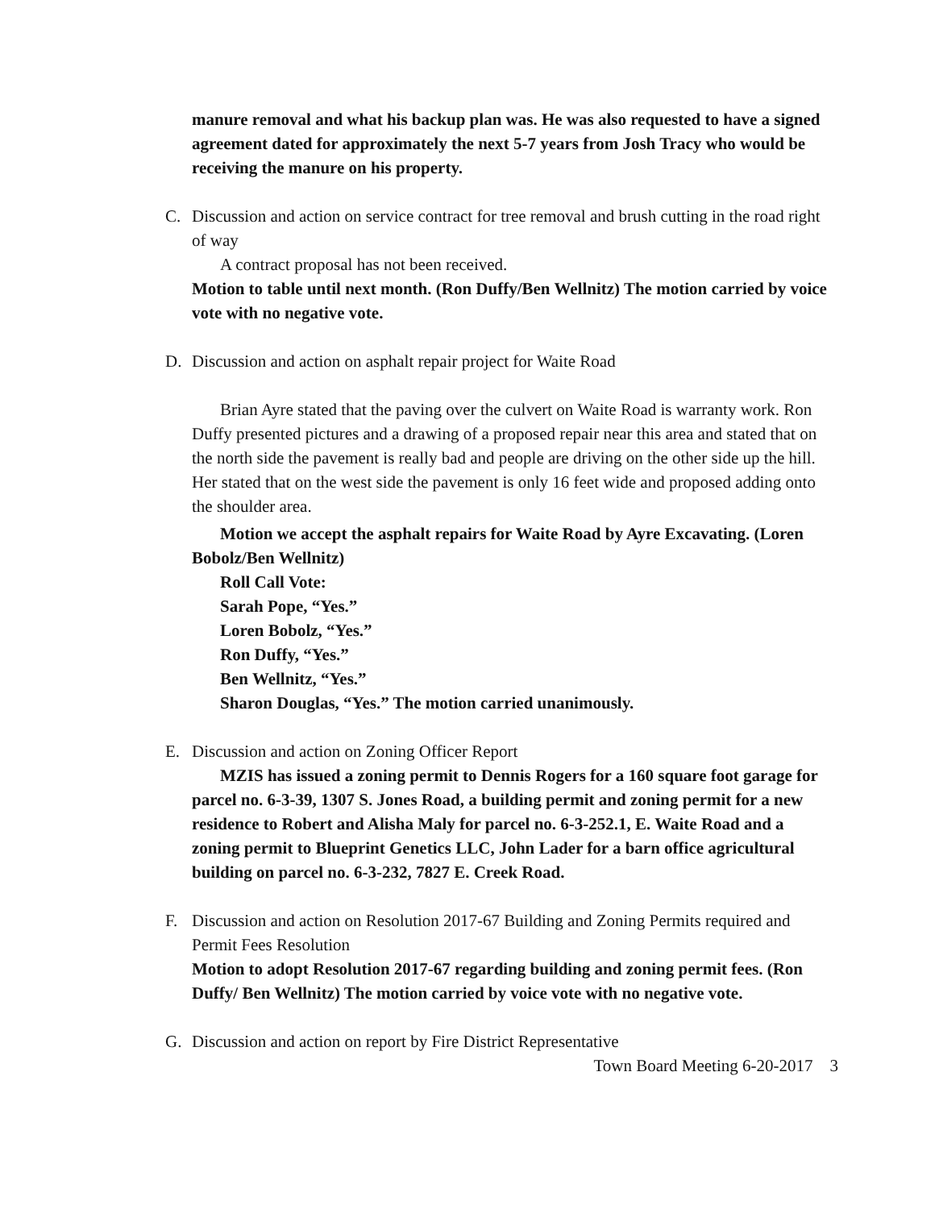manure removal and what his backup plan was. He was also requested to have a signed agreement dated for approximately the next 5-7 years from Josh Tracy who would be receiving the manure on his property.
C. Discussion and action on service contract for tree removal and brush cutting in the road right of way
A contract proposal has not been received.
Motion to table until next month. (Ron Duffy/Ben Wellnitz) The motion carried by voice vote with no negative vote.
D. Discussion and action on asphalt repair project for Waite Road
Brian Ayre stated that the paving over the culvert on Waite Road is warranty work. Ron Duffy presented pictures and a drawing of a proposed repair near this area and stated that on the north side the pavement is really bad and people are driving on the other side up the hill. Her stated that on the west side the pavement is only 16 feet wide and proposed adding onto the shoulder area.
Motion we accept the asphalt repairs for Waite Road by Ayre Excavating. (Loren Bobolz/Ben Wellnitz)
Roll Call Vote:
Sarah Pope, “Yes.”
Loren Bobolz, “Yes.”
Ron Duffy, “Yes.”
Ben Wellnitz, “Yes.”
Sharon Douglas, “Yes.” The motion carried unanimously.
E. Discussion and action on Zoning Officer Report
MZIS has issued a zoning permit to Dennis Rogers for a 160 square foot garage for parcel no. 6-3-39, 1307 S. Jones Road, a building permit and zoning permit for a new residence to Robert and Alisha Maly for parcel no. 6-3-252.1, E. Waite Road and a zoning permit to Blueprint Genetics LLC, John Lader for a barn office agricultural building on parcel no. 6-3-232, 7827 E. Creek Road.
F. Discussion and action on Resolution 2017-67 Building and Zoning Permits required and Permit Fees Resolution
Motion to adopt Resolution 2017-67 regarding building and zoning permit fees. (Ron Duffy/ Ben Wellnitz) The motion carried by voice vote with no negative vote.
G. Discussion and action on report by Fire District Representative
Town Board Meeting 6-20-2017 3